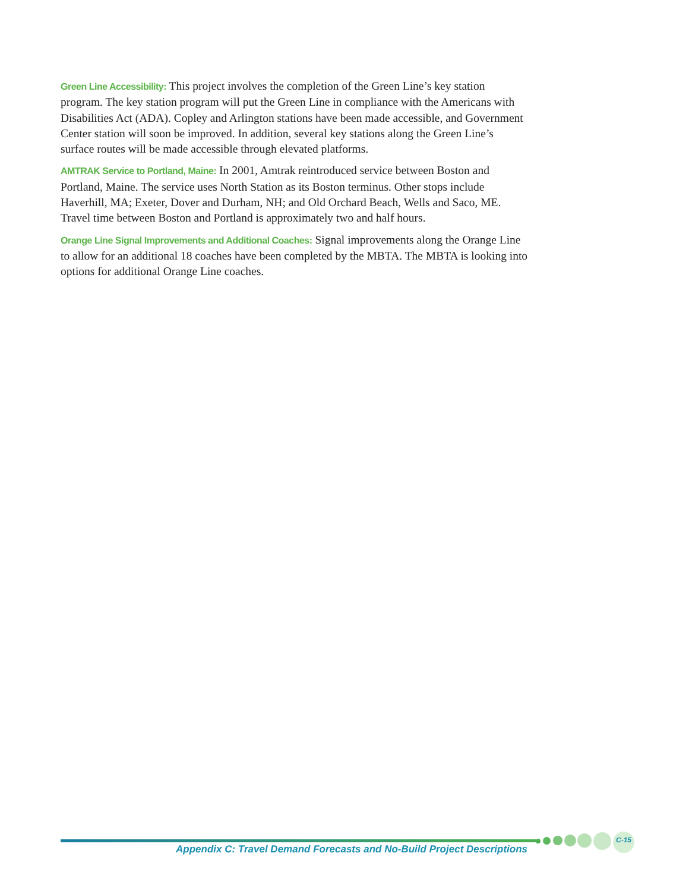Green Line Accessibility: This project involves the completion of the Green Line’s key station program. The key station program will put the Green Line in compliance with the Americans with Disabilities Act (ADA). Copley and Arlington stations have been made accessible, and Government Center station will soon be improved. In addition, several key stations along the Green Line’s surface routes will be made accessible through elevated platforms.
AMTRAK Service to Portland, Maine: In 2001, Amtrak reintroduced service between Boston and Portland, Maine. The service uses North Station as its Boston terminus. Other stops include Haverhill, MA; Exeter, Dover and Durham, NH; and Old Orchard Beach, Wells and Saco, ME. Travel time between Boston and Portland is approximately two and half hours.
Orange Line Signal Improvements and Additional Coaches: Signal improvements along the Orange Line to allow for an additional 18 coaches have been completed by the MBTA. The MBTA is looking into options for additional Orange Line coaches.
C-15
Appendix C: Travel Demand Forecasts and No-Build Project Descriptions